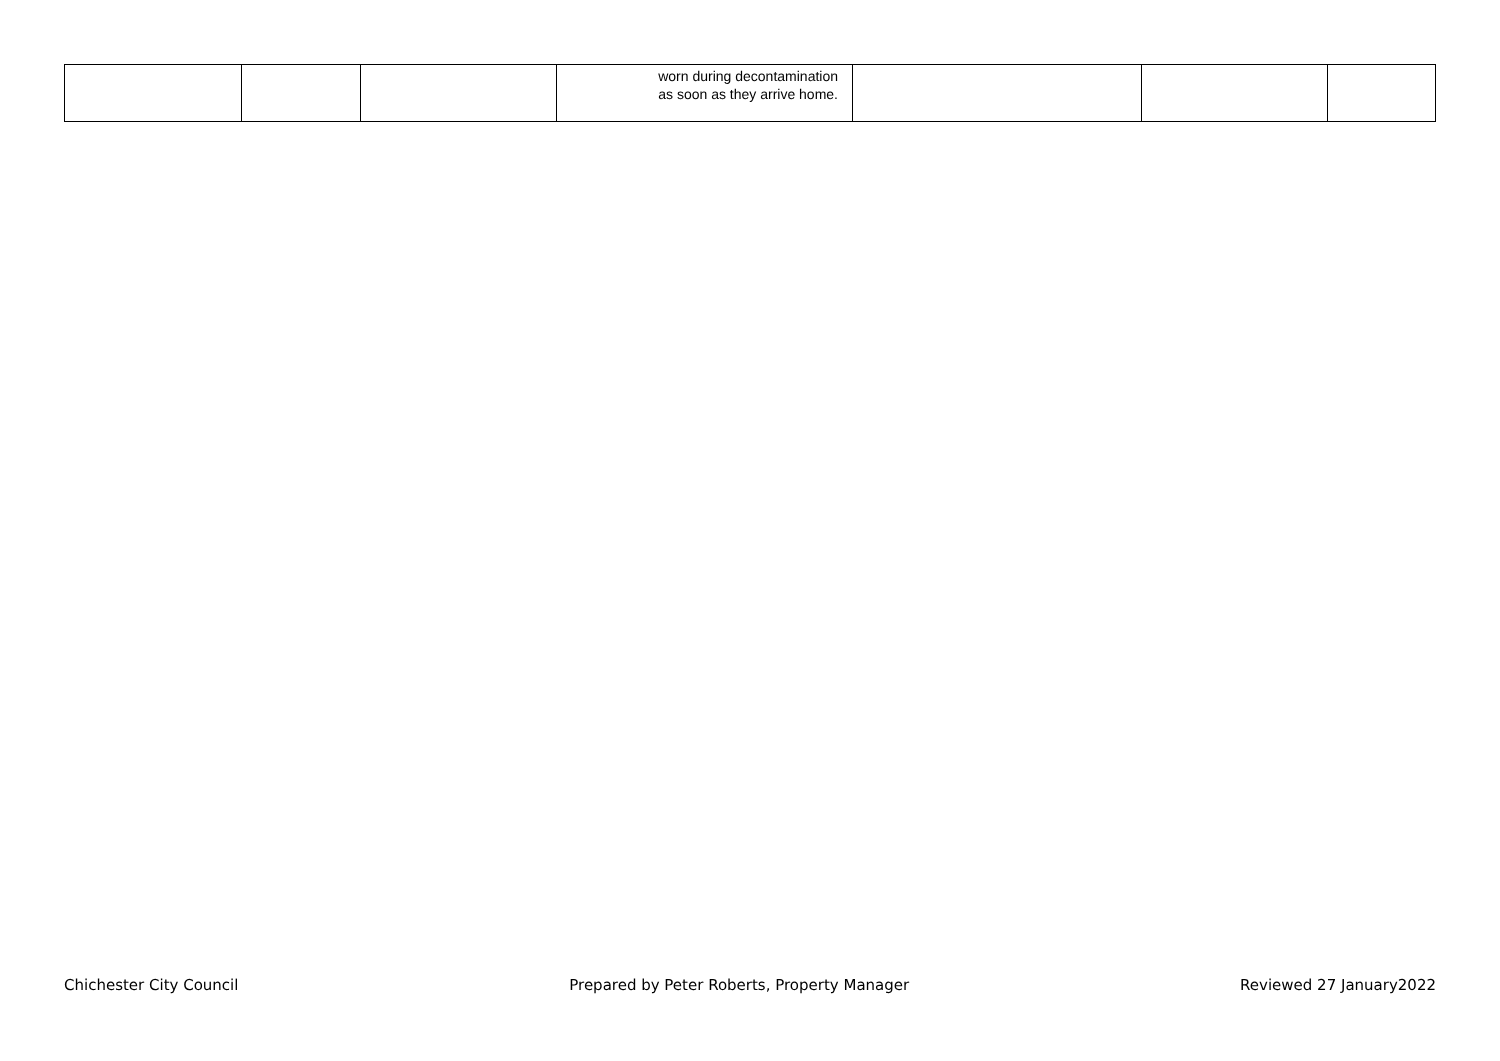| | | | worn during decontamination as soon as they arrive home. | | | |
Chichester City Council Prepared by Peter Roberts, Property Manager Reviewed 27 January2022